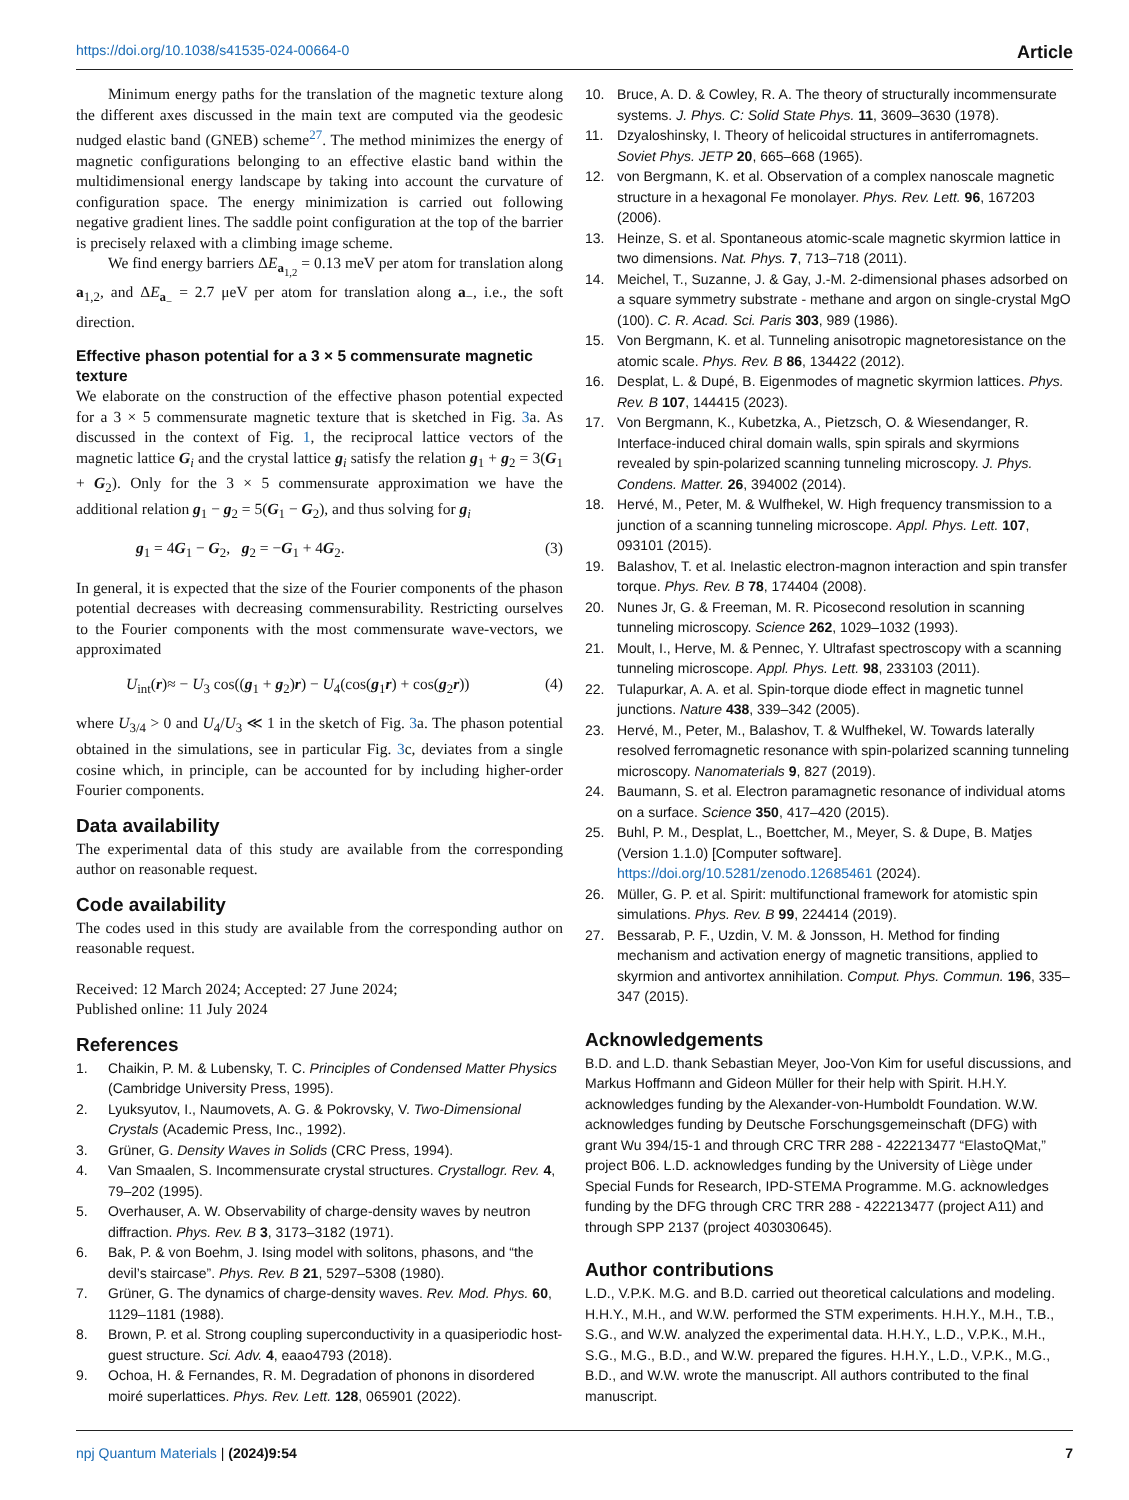https://doi.org/10.1038/s41535-024-00664-0 Article
Minimum energy paths for the translation of the magnetic texture along the different axes discussed in the main text are computed via the geodesic nudged elastic band (GNEB) scheme<sup>27</sup>. The method minimizes the energy of magnetic configurations belonging to an effective elastic band within the multidimensional energy landscape by taking into account the curvature of configuration space. The energy minimization is carried out following negative gradient lines. The saddle point configuration at the top of the barrier is precisely relaxed with a climbing image scheme.
We find energy barriers ΔE<sub>a<sub>1,2</sub></sub> = 0.13 meV per atom for translation along a<sub>1,2</sub>, and ΔE<sub>a<sub>−</sub></sub> = 2.7 μeV per atom for translation along a<sub>−</sub>, i.e., the soft direction.
Effective phason potential for a 3 × 5 commensurate magnetic texture
We elaborate on the construction of the effective phason potential expected for a 3 × 5 commensurate magnetic texture that is sketched in Fig. 3a. As discussed in the context of Fig. 1, the reciprocal lattice vectors of the magnetic lattice G<sub>i</sub> and the crystal lattice g<sub>i</sub> satisfy the relation g<sub>1</sub> + g<sub>2</sub> = 3(G<sub>1</sub> + G<sub>2</sub>). Only for the 3 × 5 commensurate approximation we have the additional relation g<sub>1</sub> − g<sub>2</sub> = 5(G<sub>1</sub> − G<sub>2</sub>), and thus solving for g<sub>i</sub>
g<sub>1</sub> = 4G<sub>1</sub> − G<sub>2</sub>, g<sub>2</sub> = −G<sub>1</sub> + 4G<sub>2</sub>. (3)
In general, it is expected that the size of the Fourier components of the phason potential decreases with decreasing commensurability. Restricting ourselves to the Fourier components with the most commensurate wave-vectors, we approximated
U<sub>int</sub>(r)≈ − U<sub>3</sub> cos((g<sub>1</sub> + g<sub>2</sub>)r) − U<sub>4</sub>(cos(g<sub>1</sub>r) + cos(g<sub>2</sub>r)) (4)
where U<sub>3/4</sub> > 0 and U<sub>4</sub>/U<sub>3</sub> ≪ 1 in the sketch of Fig. 3a. The phason potential obtained in the simulations, see in particular Fig. 3c, deviates from a single cosine which, in principle, can be accounted for by including higher-order Fourier components.
Data availability
The experimental data of this study are available from the corresponding author on reasonable request.
Code availability
The codes used in this study are available from the corresponding author on reasonable request.
Received: 12 March 2024; Accepted: 27 June 2024;
Published online: 11 July 2024
References
1. Chaikin, P. M. & Lubensky, T. C. Principles of Condensed Matter Physics (Cambridge University Press, 1995).
2. Lyuksyutov, I., Naumovets, A. G. & Pokrovsky, V. Two-Dimensional Crystals (Academic Press, Inc., 1992).
3. Grüner, G. Density Waves in Solids (CRC Press, 1994).
4. Van Smaalen, S. Incommensurate crystal structures. Crystallogr. Rev. 4, 79–202 (1995).
5. Overhauser, A. W. Observability of charge-density waves by neutron diffraction. Phys. Rev. B 3, 3173–3182 (1971).
6. Bak, P. & von Boehm, J. Ising model with solitons, phasons, and “the devil’s staircase”. Phys. Rev. B 21, 5297–5308 (1980).
7. Grüner, G. The dynamics of charge-density waves. Rev. Mod. Phys. 60, 1129–1181 (1988).
8. Brown, P. et al. Strong coupling superconductivity in a quasiperiodic host-guest structure. Sci. Adv. 4, eaao4793 (2018).
9. Ochoa, H. & Fernandes, R. M. Degradation of phonons in disordered moiré superlattices. Phys. Rev. Lett. 128, 065901 (2022).
10. Bruce, A. D. & Cowley, R. A. The theory of structurally incommensurate systems. J. Phys. C: Solid State Phys. 11, 3609–3630 (1978).
11. Dzyaloshinsky, I. Theory of helicoidal structures in antiferromagnets. Soviet Phys. JETP 20, 665–668 (1965).
12. von Bergmann, K. et al. Observation of a complex nanoscale magnetic structure in a hexagonal Fe monolayer. Phys. Rev. Lett. 96, 167203 (2006).
13. Heinze, S. et al. Spontaneous atomic-scale magnetic skyrmion lattice in two dimensions. Nat. Phys. 7, 713–718 (2011).
14. Meichel, T., Suzanne, J. & Gay, J.-M. 2-dimensional phases adsorbed on a square symmetry substrate - methane and argon on single-crystal MgO (100). C. R. Acad. Sci. Paris 303, 989 (1986).
15. Von Bergmann, K. et al. Tunneling anisotropic magnetoresistance on the atomic scale. Phys. Rev. B 86, 134422 (2012).
16. Desplat, L. & Dupé, B. Eigenmodes of magnetic skyrmion lattices. Phys. Rev. B 107, 144415 (2023).
17. Von Bergmann, K., Kubetzka, A., Pietzsch, O. & Wiesendanger, R. Interface-induced chiral domain walls, spin spirals and skyrmions revealed by spin-polarized scanning tunneling microscopy. J. Phys. Condens. Matter. 26, 394002 (2014).
18. Hervé, M., Peter, M. & Wulfhekel, W. High frequency transmission to a junction of a scanning tunneling microscope. Appl. Phys. Lett. 107, 093101 (2015).
19. Balashov, T. et al. Inelastic electron-magnon interaction and spin transfer torque. Phys. Rev. B 78, 174404 (2008).
20. Nunes Jr, G. & Freeman, M. R. Picosecond resolution in scanning tunneling microscopy. Science 262, 1029–1032 (1993).
21. Moult, I., Herve, M. & Pennec, Y. Ultrafast spectroscopy with a scanning tunneling microscope. Appl. Phys. Lett. 98, 233103 (2011).
22. Tulapurkar, A. A. et al. Spin-torque diode effect in magnetic tunnel junctions. Nature 438, 339–342 (2005).
23. Hervé, M., Peter, M., Balashov, T. & Wulfhekel, W. Towards laterally resolved ferromagnetic resonance with spin-polarized scanning tunneling microscopy. Nanomaterials 9, 827 (2019).
24. Baumann, S. et al. Electron paramagnetic resonance of individual atoms on a surface. Science 350, 417–420 (2015).
25. Buhl, P. M., Desplat, L., Boettcher, M., Meyer, S. & Dupe, B. Matjes (Version 1.1.0) [Computer software]. https://doi.org/10.5281/zenodo.12685461 (2024).
26. Müller, G. P. et al. Spirit: multifunctional framework for atomistic spin simulations. Phys. Rev. B 99, 224414 (2019).
27. Bessarab, P. F., Uzdin, V. M. & Jonsson, H. Method for finding mechanism and activation energy of magnetic transitions, applied to skyrmion and antivortex annihilation. Comput. Phys. Commun. 196, 335–347 (2015).
Acknowledgements
B.D. and L.D. thank Sebastian Meyer, Joo-Von Kim for useful discussions, and Markus Hoffmann and Gideon Müller for their help with Spirit. H.H.Y. acknowledges funding by the Alexander-von-Humboldt Foundation. W.W. acknowledges funding by Deutsche Forschungsgemeinschaft (DFG) with grant Wu 394/15-1 and through CRC TRR 288 - 422213477 “ElastoQMat,” project B06. L.D. acknowledges funding by the University of Liège under Special Funds for Research, IPD-STEMA Programme. M.G. acknowledges funding by the DFG through CRC TRR 288 - 422213477 (project A11) and through SPP 2137 (project 403030645).
Author contributions
L.D., V.P.K. M.G. and B.D. carried out theoretical calculations and modeling. H.H.Y., M.H., and W.W. performed the STM experiments. H.H.Y., M.H., T.B., S.G., and W.W. analyzed the experimental data. H.H.Y., L.D., V.P.K., M.H., S.G., M.G., B.D., and W.W. prepared the figures. H.H.Y., L.D., V.P.K., M.G., B.D., and W.W. wrote the manuscript. All authors contributed to the final manuscript.
npj Quantum Materials | (2024)9:54 7